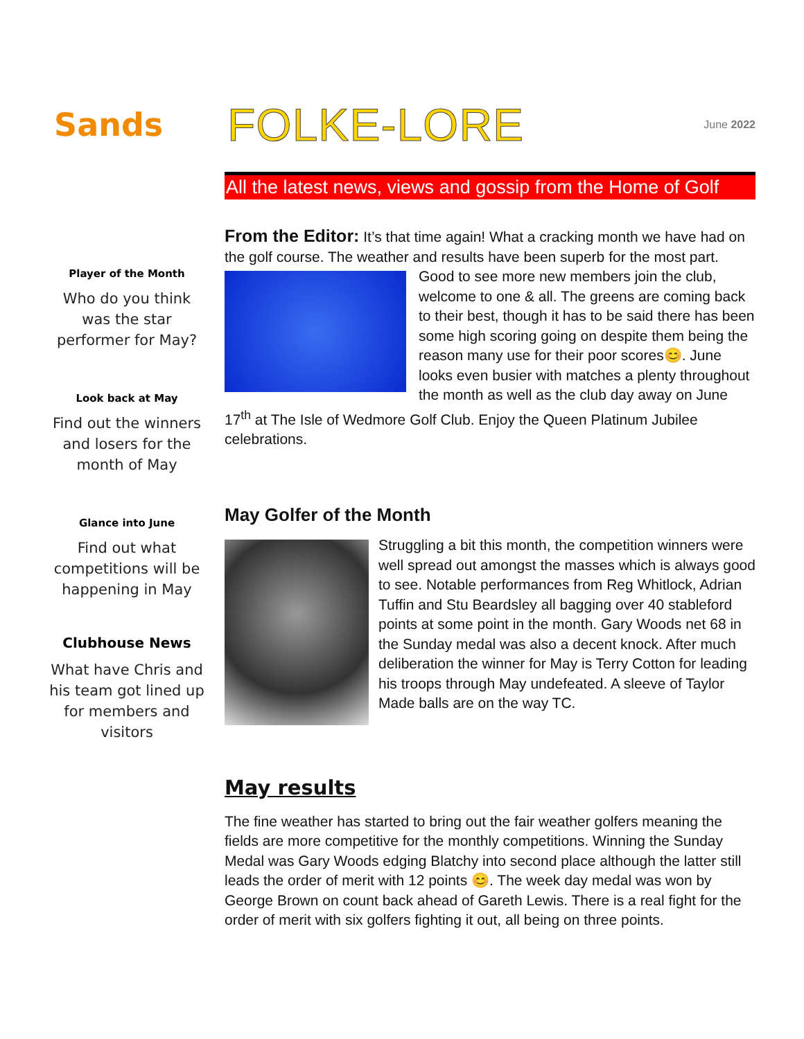Sands
FOLKE-LORE
June 2022
All the latest news, views and gossip from the Home of Golf
Player of the Month
Who do you think was the star performer for May?
Look back at May
Find out the winners and losers for the month of May
Glance into June
Find out what competitions will be happening in May
Clubhouse News
What have Chris and his team got lined up for members and visitors
From the Editor: It’s that time again! What a cracking month we have had on the golf course. The weather and results have been superb for the most part. Good to see more new members join the club, welcome to one & all. The greens are coming back to their best, though it has to be said there has been some high scoring going on despite them being the reason many use for their poor scores😊. June looks even busier with matches a plenty throughout the month as well as the club day away on June 17<sup>th</sup> at The Isle of Wedmore Golf Club. Enjoy the Queen Platinum Jubilee celebrations.
May Golfer of the Month
Struggling a bit this month, the competition winners were well spread out amongst the masses which is always good to see. Notable performances from Reg Whitlock, Adrian Tuffin and Stu Beardsley all bagging over 40 stableford points at some point in the month. Gary Woods net 68 in the Sunday medal was also a decent knock. After much deliberation the winner for May is Terry Cotton for leading his troops through May undefeated. A sleeve of Taylor Made balls are on the way TC.
May results
The fine weather has started to bring out the fair weather golfers meaning the fields are more competitive for the monthly competitions. Winning the Sunday Medal was Gary Woods edging Blatchy into second place although the latter still leads the order of merit with 12 points 😊. The week day medal was won by George Brown on count back ahead of Gareth Lewis. There is a real fight for the order of merit with six golfers fighting it out, all being on three points.